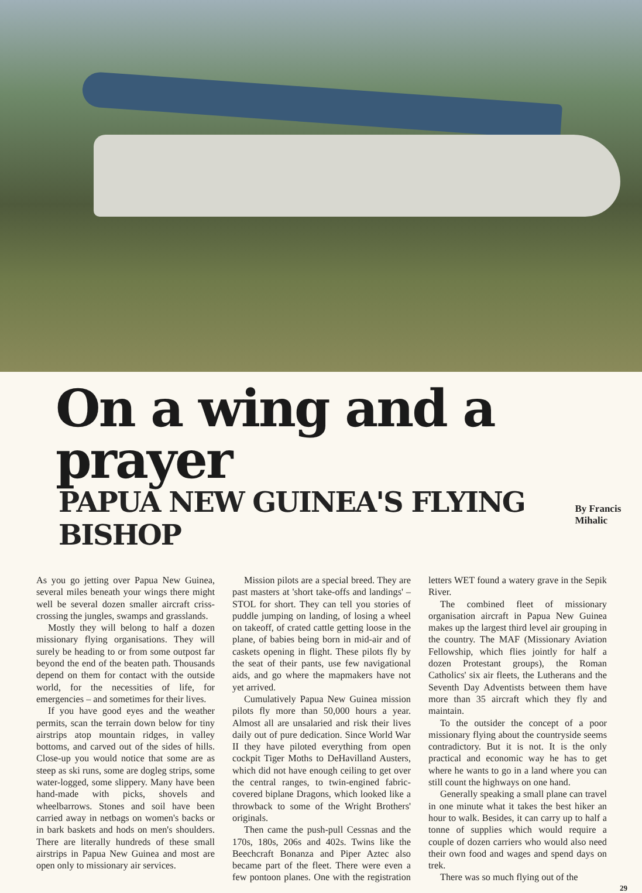On a wing and a prayer
PAPUA NEW GUINEA'S FLYING BISHOP
By Francis Mihalic
As you go jetting over Papua New Guinea, several miles beneath your wings there might well be several dozen smaller aircraft criss-crossing the jungles, swamps and grasslands.
Mostly they will belong to half a dozen missionary flying organisations. They will surely be heading to or from some outpost far beyond the end of the beaten path. Thousands depend on them for contact with the outside world, for the necessities of life, for emergencies – and sometimes for their lives.
If you have good eyes and the weather permits, scan the terrain down below for tiny airstrips atop mountain ridges, in valley bottoms, and carved out of the sides of hills. Close-up you would notice that some are as steep as ski runs, some are dogleg strips, some water-logged, some slippery. Many have been hand-made with picks, shovels and wheelbarrows. Stones and soil have been carried away in netbags on women's backs or in bark baskets and hods on men's shoulders. There are literally hundreds of these small airstrips in Papua New Guinea and most are open only to missionary air services.
Mission pilots are a special breed. They are past masters at 'short take-offs and landings' – STOL for short. They can tell you stories of puddle jumping on landing, of losing a wheel on takeoff, of crated cattle getting loose in the plane, of babies being born in mid-air and of caskets opening in flight. These pilots fly by the seat of their pants, use few navigational aids, and go where the mapmakers have not yet arrived.
Cumulatively Papua New Guinea mission pilots fly more than 50,000 hours a year. Almost all are unsalaried and risk their lives daily out of pure dedication. Since World War II they have piloted everything from open cockpit Tiger Moths to DeHavilland Austers, which did not have enough ceiling to get over the central ranges, to twin-engined fabric-covered biplane Dragons, which looked like a throwback to some of the Wright Brothers' originals.
Then came the push-pull Cessnas and the 170s, 180s, 206s and 402s. Twins like the Beechcraft Bonanza and Piper Aztec also became part of the fleet. There were even a few pontoon planes. One with the registration letters WET found a watery grave in the Sepik River.
The combined fleet of missionary organisation aircraft in Papua New Guinea makes up the largest third level air grouping in the country. The MAF (Missionary Aviation Fellowship, which flies jointly for half a dozen Protestant groups), the Roman Catholics' six air fleets, the Lutherans and the Seventh Day Adventists between them have more than 35 aircraft which they fly and maintain.
To the outsider the concept of a poor missionary flying about the countryside seems contradictory. But it is not. It is the only practical and economic way he has to get where he wants to go in a land where you can still count the highways on one hand.
Generally speaking a small plane can travel in one minute what it takes the best hiker an hour to walk. Besides, it can carry up to half a tonne of supplies which would require a couple of dozen carriers who would also need their own food and wages and spend days on trek.
There was so much flying out of the
29